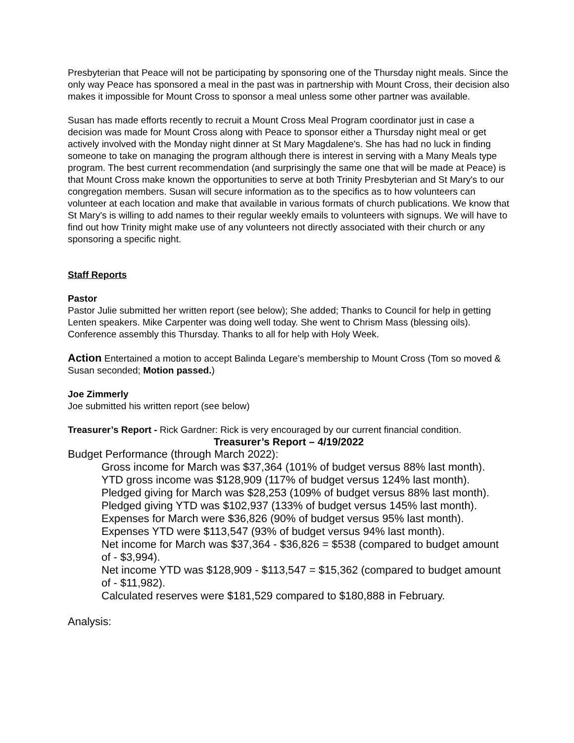Presbyterian that Peace will not be participating by sponsoring one of the Thursday night meals. Since the only way Peace has sponsored a meal in the past was in partnership with Mount Cross, their decision also makes it impossible for Mount Cross to sponsor a meal unless some other partner was available.
Susan has made efforts recently to recruit a Mount Cross Meal Program coordinator just in case a decision was made for Mount Cross along with Peace to sponsor either a Thursday night meal or get actively involved with the Monday night dinner at St Mary Magdalene's. She has had no luck in finding someone to take on managing the program although there is interest in serving with a Many Meals type program. The best current recommendation (and surprisingly the same one that will be made at Peace) is that Mount Cross make known the opportunities to serve at both Trinity Presbyterian and St Mary's to our congregation members. Susan will secure information as to the specifics as to how volunteers can volunteer at each location and make that available in various formats of church publications. We know that St Mary's is willing to add names to their regular weekly emails to volunteers with signups. We will have to find out how Trinity might make use of any volunteers not directly associated with their church or any sponsoring a specific night.
Staff Reports
Pastor
Pastor Julie submitted her written report (see below); She added; Thanks to Council for help in getting Lenten speakers. Mike Carpenter was doing well today. She went to Chrism Mass (blessing oils). Conference assembly this Thursday. Thanks to all for help with Holy Week.
Action Entertained a motion to accept Balinda Legare’s membership to Mount Cross (Tom so moved & Susan seconded; Motion passed.)
Joe Zimmerly
Joe submitted his written report (see below)
Treasurer’s Report - Rick Gardner: Rick is very encouraged by our current financial condition.
Treasurer’s Report – 4/19/2022
Budget Performance (through March 2022):
Gross income for March was $37,364 (101% of budget versus 88% last month).
YTD gross income was $128,909 (117% of budget versus 124% last month).
Pledged giving for March was $28,253 (109% of budget versus 88% last month).
Pledged giving YTD was $102,937 (133% of budget versus 145% last month).
Expenses for March were $36,826 (90% of budget versus 95% last month).
Expenses YTD were $113,547 (93% of budget versus 94% last month).
Net income for March was $37,364 - $36,826 = $538 (compared to budget amount of - $3,994).
Net income YTD was $128,909 - $113,547 = $15,362 (compared to budget amount of - $11,982).
Calculated reserves were $181,529 compared to $180,888 in February.
Analysis: